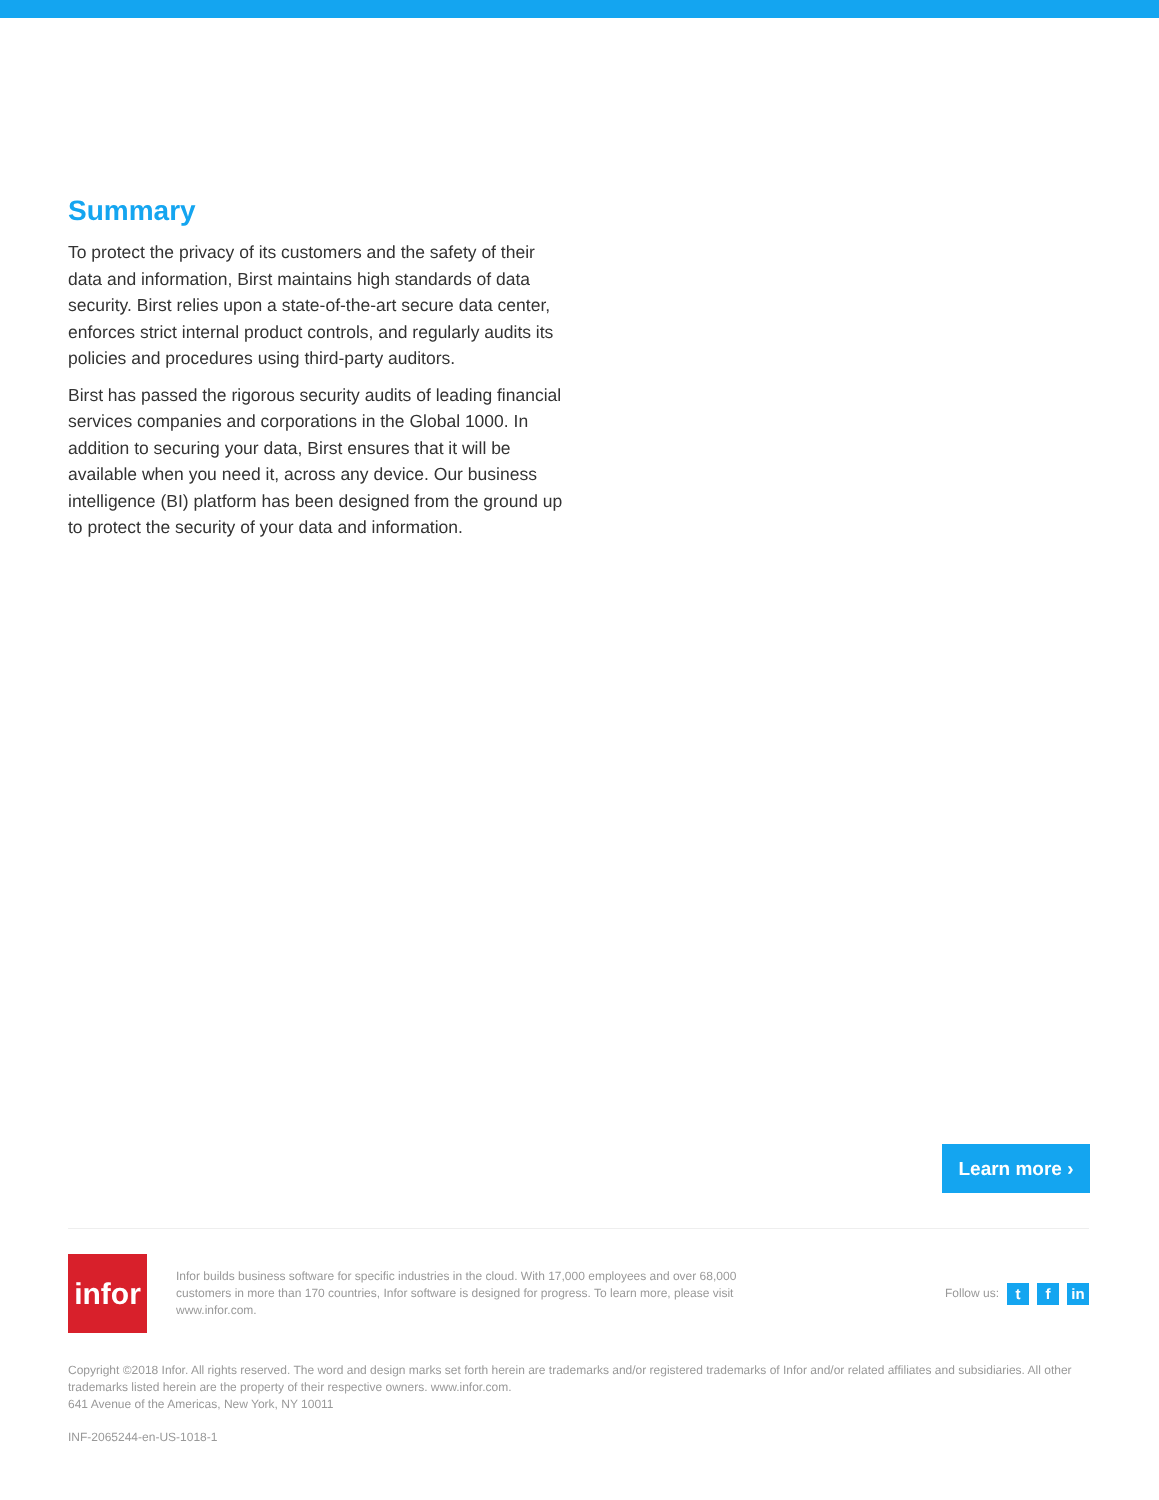Summary
To protect the privacy of its customers and the safety of their data and information, Birst maintains high standards of data security. Birst relies upon a state-of-the-art secure data center, enforces strict internal product controls, and regularly audits its policies and procedures using third-party auditors.
Birst has passed the rigorous security audits of leading financial services companies and corporations in the Global 1000. In addition to securing your data, Birst ensures that it will be available when you need it, across any device. Our business intelligence (BI) platform has been designed from the ground up to protect the security of your data and information.
Learn more ›
infor
Infor builds business software for specific industries in the cloud. With 17,000 employees and over 68,000 customers in more than 170 countries, Infor software is designed for progress. To learn more, please visit www.infor.com.
Follow us: t f in
Copyright ©2018 Infor. All rights reserved. The word and design marks set forth herein are trademarks and/or registered trademarks of Infor and/or related affiliates and subsidiaries. All other trademarks listed herein are the property of their respective owners. www.infor.com.
641 Avenue of the Americas, New York, NY 10011
INF-2065244-en-US-1018-1